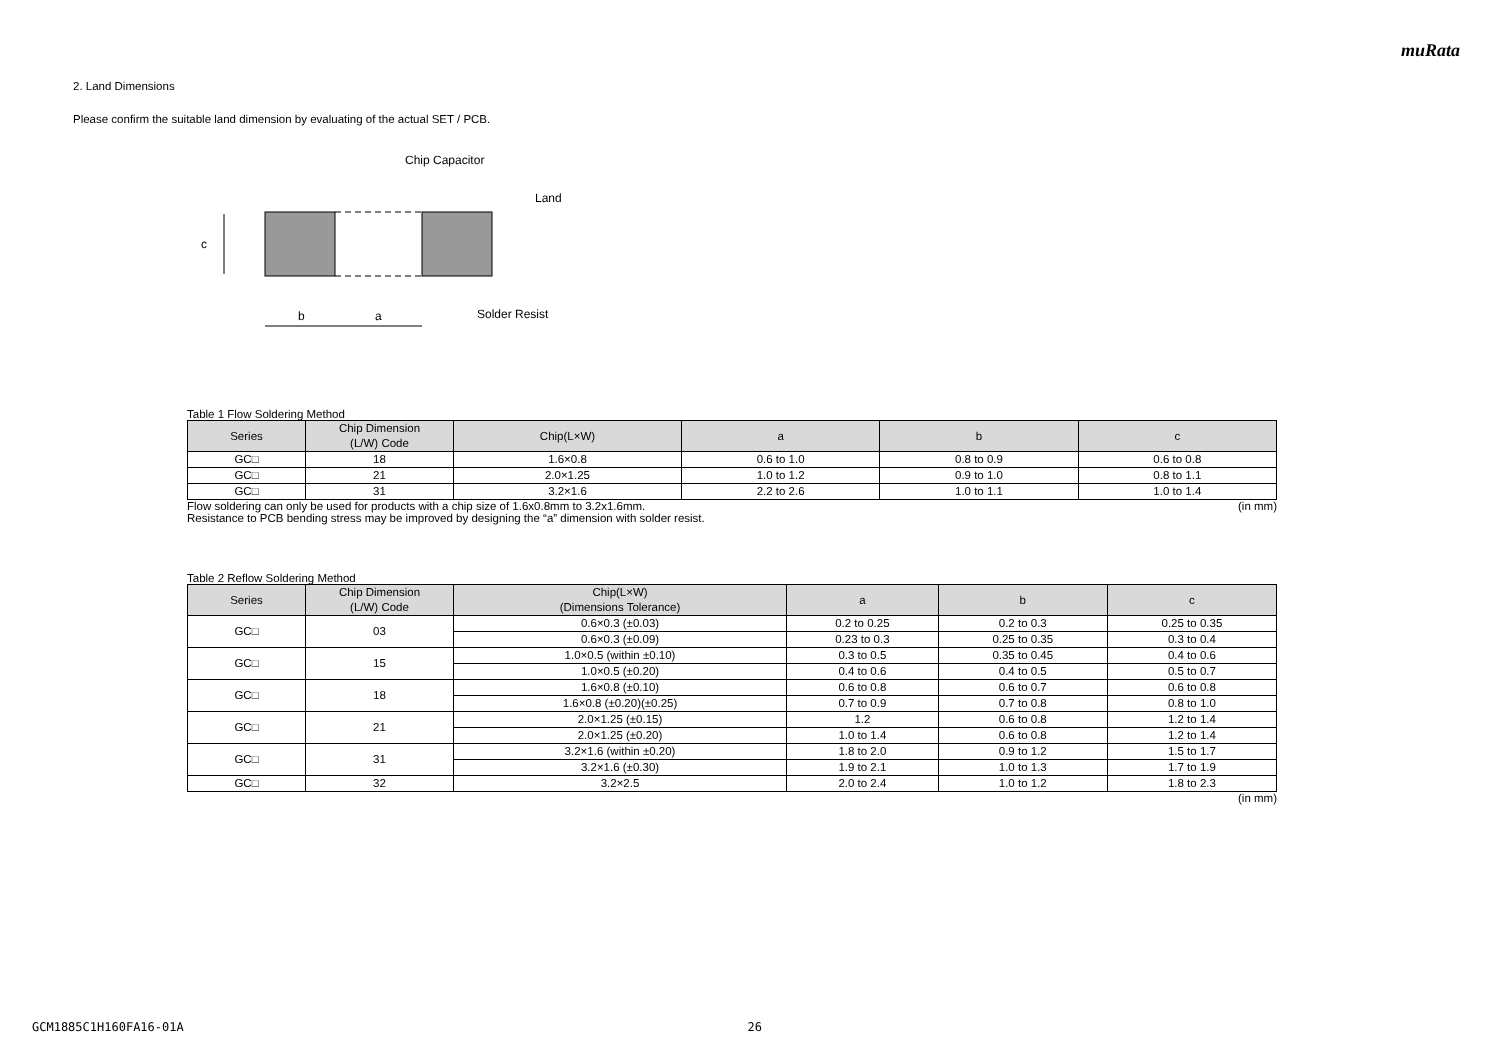muRata
2. Land Dimensions
Please confirm the suitable land dimension by evaluating of the actual SET / PCB.
c
b
a
Chip Capacitor
Land
Solder Resist
Table 1 Flow Soldering Method
| Series | Chip Dimension (L/W) Code | Chip(L×W) | a | b | c |
| --- | --- | --- | --- | --- | --- |
| GC□ | 18 | 1.6×0.8 | 0.6 to 1.0 | 0.8 to 0.9 | 0.6 to 0.8 |
| GC□ | 21 | 2.0×1.25 | 1.0 to 1.2 | 0.9 to 1.0 | 0.8 to 1.1 |
| GC□ | 31 | 3.2×1.6 | 2.2 to 2.6 | 1.0 to 1.1 | 1.0 to 1.4 |
Flow soldering can only be used for products with a chip size of 1.6x0.8mm to 3.2x1.6mm. (in mm)
Resistance to PCB bending stress may be improved by designing the “a” dimension with solder resist.
Table 2 Reflow Soldering Method
| Series | Chip Dimension (L/W) Code | Chip(L×W) (Dimensions Tolerance) | a | b | c |
| --- | --- | --- | --- | --- | --- |
| GC□ | 03 | 0.6×0.3 (±0.03) | 0.2 to 0.25 | 0.2 to 0.3 | 0.25 to 0.35 |
| | | 0.6×0.3 (±0.09) | 0.23 to 0.3 | 0.25 to 0.35 | 0.3 to 0.4 |
| GC□ | 15 | 1.0×0.5 (within ±0.10) | 0.3 to 0.5 | 0.35 to 0.45 | 0.4 to 0.6 |
| | | 1.0×0.5 (±0.20) | 0.4 to 0.6 | 0.4 to 0.5 | 0.5 to 0.7 |
| GC□ | 18 | 1.6×0.8 (±0.10) | 0.6 to 0.8 | 0.6 to 0.7 | 0.6 to 0.8 |
| | | 1.6×0.8 (±0.20)(±0.25) | 0.7 to 0.9 | 0.7 to 0.8 | 0.8 to 1.0 |
| GC□ | 21 | 2.0×1.25 (±0.15) | 1.2 | 0.6 to 0.8 | 1.2 to 1.4 |
| | | 2.0×1.25 (±0.20) | 1.0 to 1.4 | 0.6 to 0.8 | 1.2 to 1.4 |
| GC□ | 31 | 3.2×1.6 (within ±0.20) | 1.8 to 2.0 | 0.9 to 1.2 | 1.5 to 1.7 |
| | | 3.2×1.6 (±0.30) | 1.9 to 2.1 | 1.0 to 1.3 | 1.7 to 1.9 |
| GC□ | 32 | 3.2×2.5 | 2.0 to 2.4 | 1.0 to 1.2 | 1.8 to 2.3 |
(in mm)
GCM1885C1H160FA16-01A 26